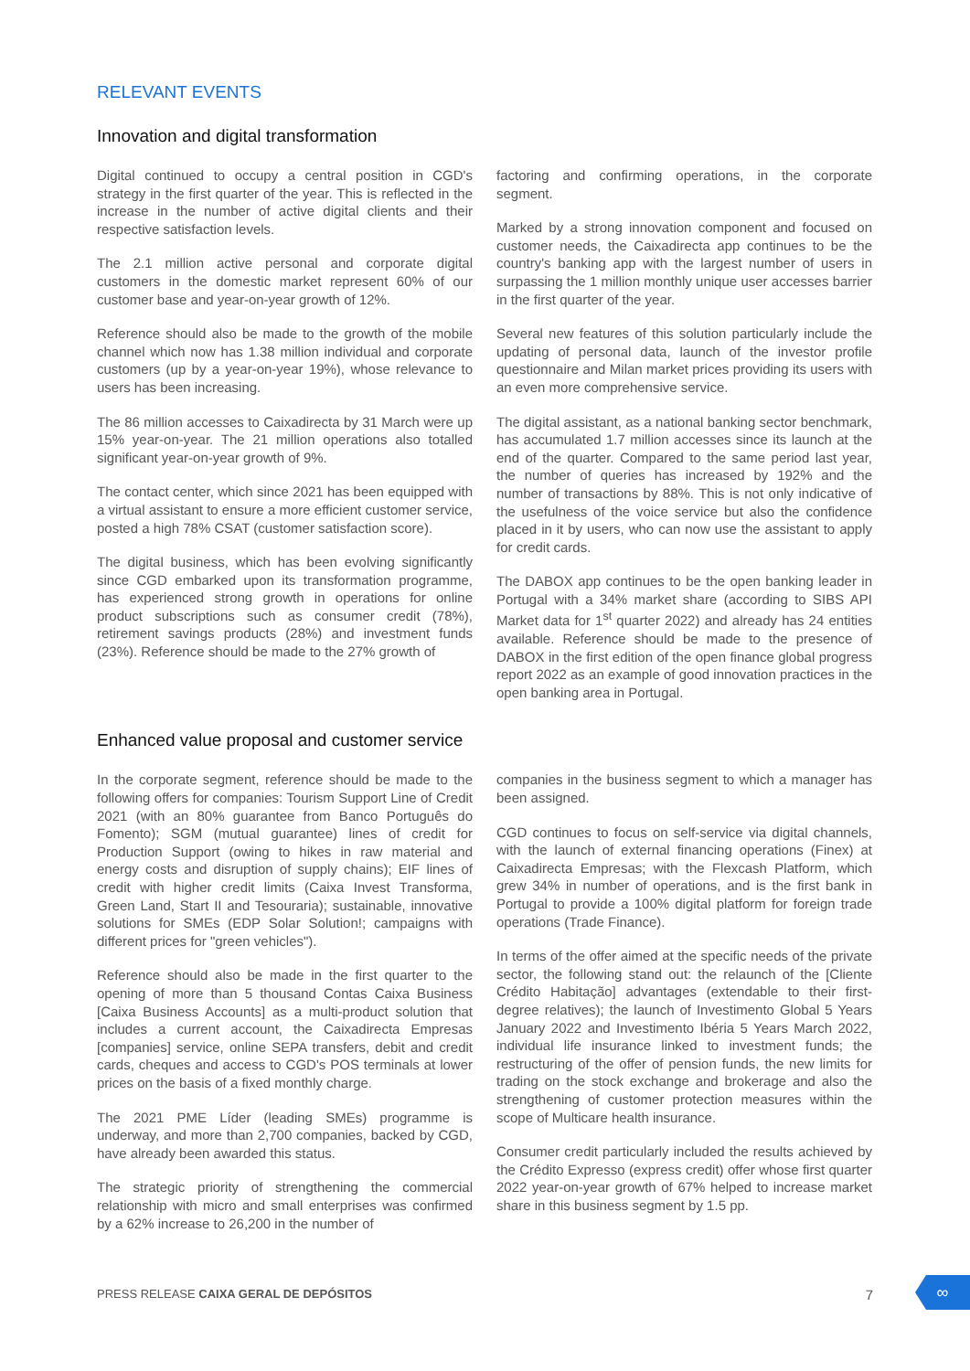RELEVANT EVENTS
Innovation and digital transformation
Digital continued to occupy a central position in CGD's strategy in the first quarter of the year. This is reflected in the increase in the number of active digital clients and their respective satisfaction levels.
The 2.1 million active personal and corporate digital customers in the domestic market represent 60% of our customer base and year-on-year growth of 12%.
Reference should also be made to the growth of the mobile channel which now has 1.38 million individual and corporate customers (up by a year-on-year 19%), whose relevance to users has been increasing.
The 86 million accesses to Caixadirecta by 31 March were up 15% year-on-year. The 21 million operations also totalled significant year-on-year growth of 9%.
The contact center, which since 2021 has been equipped with a virtual assistant to ensure a more efficient customer service, posted a high 78% CSAT (customer satisfaction score).
The digital business, which has been evolving significantly since CGD embarked upon its transformation programme, has experienced strong growth in operations for online product subscriptions such as consumer credit (78%), retirement savings products (28%) and investment funds (23%). Reference should be made to the 27% growth of
factoring and confirming operations, in the corporate segment.
Marked by a strong innovation component and focused on customer needs, the Caixadirecta app continues to be the country's banking app with the largest number of users in surpassing the 1 million monthly unique user accesses barrier in the first quarter of the year.
Several new features of this solution particularly include the updating of personal data, launch of the investor profile questionnaire and Milan market prices providing its users with an even more comprehensive service.
The digital assistant, as a national banking sector benchmark, has accumulated 1.7 million accesses since its launch at the end of the quarter. Compared to the same period last year, the number of queries has increased by 192% and the number of transactions by 88%. This is not only indicative of the usefulness of the voice service but also the confidence placed in it by users, who can now use the assistant to apply for credit cards.
The DABOX app continues to be the open banking leader in Portugal with a 34% market share (according to SIBS API Market data for 1<sup>st</sup> quarter 2022) and already has 24 entities available. Reference should be made to the presence of DABOX in the first edition of the open finance global progress report 2022 as an example of good innovation practices in the open banking area in Portugal.
Enhanced value proposal and customer service
In the corporate segment, reference should be made to the following offers for companies: Tourism Support Line of Credit 2021 (with an 80% guarantee from Banco Português do Fomento); SGM (mutual guarantee) lines of credit for Production Support (owing to hikes in raw material and energy costs and disruption of supply chains); EIF lines of credit with higher credit limits (Caixa Invest Transforma, Green Land, Start II and Tesouraria); sustainable, innovative solutions for SMEs (EDP Solar Solution!; campaigns with different prices for "green vehicles").
Reference should also be made in the first quarter to the opening of more than 5 thousand Contas Caixa Business [Caixa Business Accounts] as a multi-product solution that includes a current account, the Caixadirecta Empresas [companies] service, online SEPA transfers, debit and credit cards, cheques and access to CGD's POS terminals at lower prices on the basis of a fixed monthly charge.
The 2021 PME Líder (leading SMEs) programme is underway, and more than 2,700 companies, backed by CGD, have already been awarded this status.
The strategic priority of strengthening the commercial relationship with micro and small enterprises was confirmed by a 62% increase to 26,200 in the number of
companies in the business segment to which a manager has been assigned.
CGD continues to focus on self-service via digital channels, with the launch of external financing operations (Finex) at Caixadirecta Empresas; with the Flexcash Platform, which grew 34% in number of operations, and is the first bank in Portugal to provide a 100% digital platform for foreign trade operations (Trade Finance).
In terms of the offer aimed at the specific needs of the private sector, the following stand out: the relaunch of the [Cliente Crédito Habitação] advantages (extendable to their first-degree relatives); the launch of Investimento Global 5 Years January 2022 and Investimento Ibéria 5 Years March 2022, individual life insurance linked to investment funds; the restructuring of the offer of pension funds, the new limits for trading on the stock exchange and brokerage and also the strengthening of customer protection measures within the scope of Multicare health insurance.
Consumer credit particularly included the results achieved by the Crédito Expresso (express credit) offer whose first quarter 2022 year-on-year growth of 67% helped to increase market share in this business segment by 1.5 pp.
PRESS RELEASE CAIXA GERAL DE DEPÓSITOS 7
∞